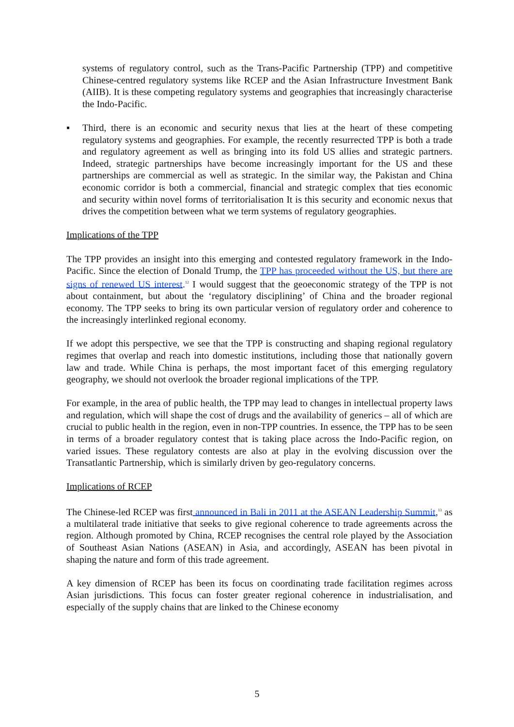systems of regulatory control, such as the Trans-Pacific Partnership (TPP) and competitive Chinese-centred regulatory systems like RCEP and the Asian Infrastructure Investment Bank (AIIB). It is these competing regulatory systems and geographies that increasingly characterise the Indo-Pacific.
▪ Third, there is an economic and security nexus that lies at the heart of these competing regulatory systems and geographies. For example, the recently resurrected TPP is both a trade and regulatory agreement as well as bringing into its fold US allies and strategic partners. Indeed, strategic partnerships have become increasingly important for the US and these partnerships are commercial as well as strategic. In the similar way, the Pakistan and China economic corridor is both a commercial, financial and strategic complex that ties economic and security within novel forms of territorialisation It is this security and economic nexus that drives the competition between what we term systems of regulatory geographies.
Implications of the TPP
The TPP provides an insight into this emerging and contested regulatory framework in the Indo-Pacific. Since the election of Donald Trump, the TPP has proceeded without the US, but there are signs of renewed US interest.<sup>12</sup> I would suggest that the geoeconomic strategy of the TPP is not about containment, but about the ‘regulatory disciplining’ of China and the broader regional economy. The TPP seeks to bring its own particular version of regulatory order and coherence to the increasingly interlinked regional economy.
If we adopt this perspective, we see that the TPP is constructing and shaping regional regulatory regimes that overlap and reach into domestic institutions, including those that nationally govern law and trade. While China is perhaps, the most important facet of this emerging regulatory geography, we should not overlook the broader regional implications of the TPP.
For example, in the area of public health, the TPP may lead to changes in intellectual property laws and regulation, which will shape the cost of drugs and the availability of generics – all of which are crucial to public health in the region, even in non-TPP countries. In essence, the TPP has to be seen in terms of a broader regulatory contest that is taking place across the Indo-Pacific region, on varied issues. These regulatory contests are also at play in the evolving discussion over the Transatlantic Partnership, which is similarly driven by geo-regulatory concerns.
Implications of RCEP
The Chinese-led RCEP was first announced in Bali in 2011 at the ASEAN Leadership Summit,<sup>13</sup> as a multilateral trade initiative that seeks to give regional coherence to trade agreements across the region. Although promoted by China, RCEP recognises the central role played by the Association of Southeast Asian Nations (ASEAN) in Asia, and accordingly, ASEAN has been pivotal in shaping the nature and form of this trade agreement.
A key dimension of RCEP has been its focus on coordinating trade facilitation regimes across Asian jurisdictions. This focus can foster greater regional coherence in industrialisation, and especially of the supply chains that are linked to the Chinese economy
5